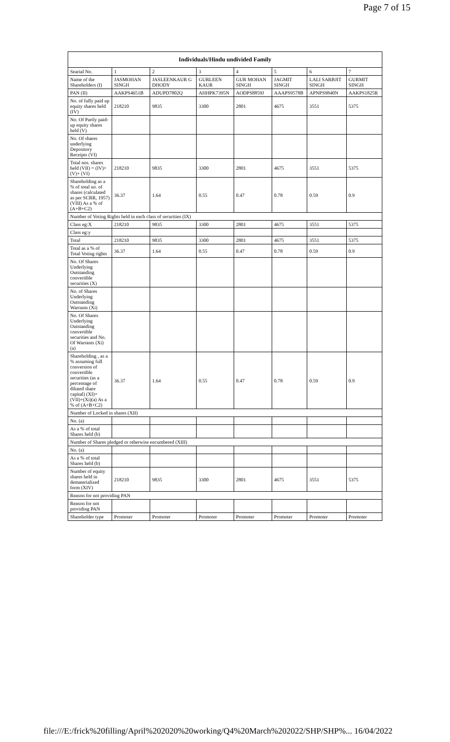Page 7 of 15
| Individuals/Hindu undivided Family | | | | | | | |
| --- | --- | --- | --- | --- | --- | --- | --- |
| Searial No. | 1 | 2 | 3 | 4 | 5 | 6 | 7 |
| Name of the Shareholders (I) | JASMOHAN SINGH | JASLEENKAUR G DHODY | GURLEEN KAUR | GUR MOHAN SINGH | JAGMIT SINGH | LALI SARBJIT SINGH | GURMIT SINGH |
| PAN (II) | AAKPS4651B | ADUPD7802Q | AHHPK7395N | AODPS8859J | AAAPS9578B | APNPS9840N | AAKPS1825R |
| No. of fully paid up equity shares held (IV) | 218210 | 9835 | 3300 | 2801 | 4675 | 3551 | 5375 |
| No. Of Partly paid-up equity shares held (V) | | | | | | | |
| No. Of shares underlying Depository Receipts (VI) | | | | | | | |
| Total nos. shares held (VII) = (IV)+(V)+ (VI) | 218210 | 9835 | 3300 | 2801 | 4675 | 3551 | 5375 |
| Shareholding as a % of total no. of shares (calculated as per SCRR, 1957) (VIII) As a % of (A+B+C2) | 36.37 | 1.64 | 0.55 | 0.47 | 0.78 | 0.59 | 0.9 |
| Number of Voting Rights held in each class of securities (IX) | | | | | | | |
| Class eg:X | 218210 | 9835 | 3300 | 2801 | 4675 | 3551 | 5375 |
| Class eg:y | | | | | | | |
| Total | 218210 | 9835 | 3300 | 2801 | 4675 | 3551 | 5375 |
| Total as a % of Total Voting rights | 36.37 | 1.64 | 0.55 | 0.47 | 0.78 | 0.59 | 0.9 |
| No. Of Shares Underlying Outstanding convertible securities (X) | | | | | | | |
| No. of Shares Underlying Outstanding Warrants (Xi) | | | | | | | |
| No. Of Shares Underlying Outstanding convertible securities and No. Of Warrants (Xi) (a) | | | | | | | |
| Shareholding , as a % assuming full conversion of convertible securities (as a percentage of diluted share capital) (XI)= (VII)+(Xi)(a) As a % of (A+B+C2) | 36.37 | 1.64 | 0.55 | 0.47 | 0.78 | 0.59 | 0.9 |
| Number of Locked in shares (XII) | | | | | | | |
| No. (a) | | | | | | | |
| As a % of total Shares held (b) | | | | | | | |
| Number of Shares pledged or otherwise encumbered (XIII) | | | | | | | |
| No. (a) | | | | | | | |
| As a % of total Shares held (b) | | | | | | | |
| Number of equity shares held in dematerialized form (XIV) | 218210 | 9835 | 3300 | 2801 | 4675 | 3551 | 5375 |
| Reason for not providing PAN | | | | | | | |
| Reason for not providing PAN | | | | | | | |
| Shareholder type | Promoter | Promoter | Promoter | Promoter | Promoter | Promoter | Promoter |
file:///E:/frick%20filling/April%202020%20working/Q4%20March%202022/SHP/SHP%... 16/04/2022